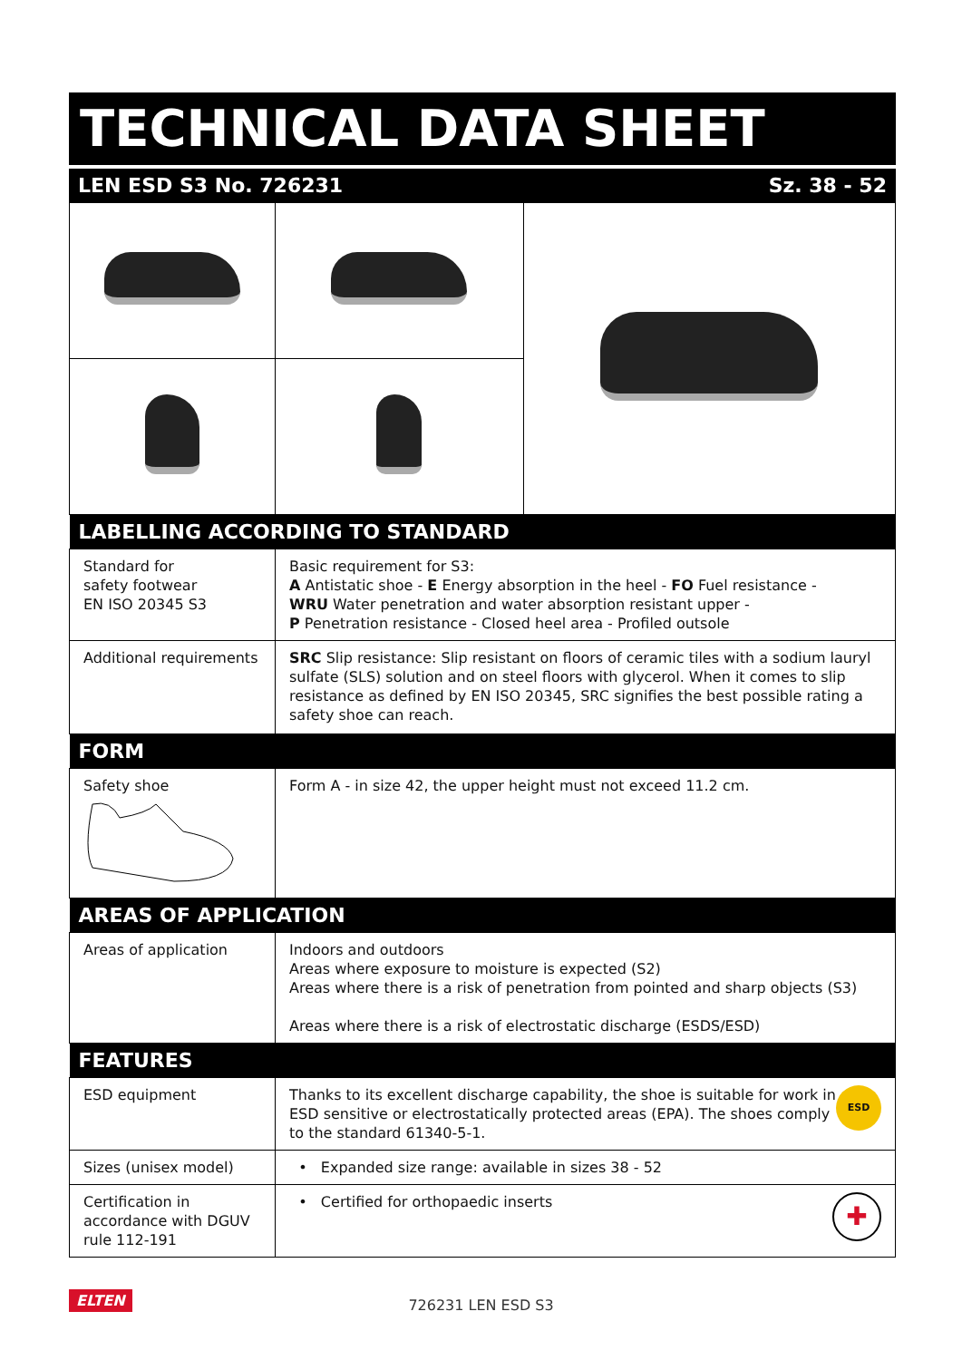TECHNICAL DATA SHEET
LEN ESD S3 No. 726231 Sz. 38 - 52
| LABELLING ACCORDING TO STANDARD | | |
| --- | --- | --- |
| Standard for safety footwear EN ISO 20345 S3 | Basic requirement for S3: A Antistatic shoe - E Energy absorption in the heel - FO Fuel resistance - WRU Water penetration and water absorption resistant upper - P Penetration resistance - Closed heel area - Profiled outsole | |
| Additional requirements | SRC Slip resistance: Slip resistant on floors of ceramic tiles with a sodium lauryl sulfate (SLS) solution and on steel floors with glycerol. When it comes to slip resistance as defined by EN ISO 20345, SRC signifies the best possible rating a safety shoe can reach. | |
| FORM | | |
| Safety shoe | Form A - in size 42, the upper height must not exceed 11.2 cm. | |
| AREAS OF APPLICATION | | |
| Areas of application | Indoors and outdoors Areas where exposure to moisture is expected (S2) Areas where there is a risk of penetration from pointed and sharp objects (S3) Areas where there is a risk of electrostatic discharge (ESDS/ESD) | |
| FEATURES | | |
| ESD equipment | ESD Thanks to its excellent discharge capability, the shoe is suitable for work in ESD sensitive or electrostatically protected areas (EPA). The shoes comply to the standard 61340-5-1. | |
| Sizes (unisex model) | • Expanded size range: available in sizes 38 - 52 | |
| Certification in accordance with DGUV rule 112-191 | ✚ • Certified for orthopaedic inserts | |
ELTEN 726231 LEN ESD S3